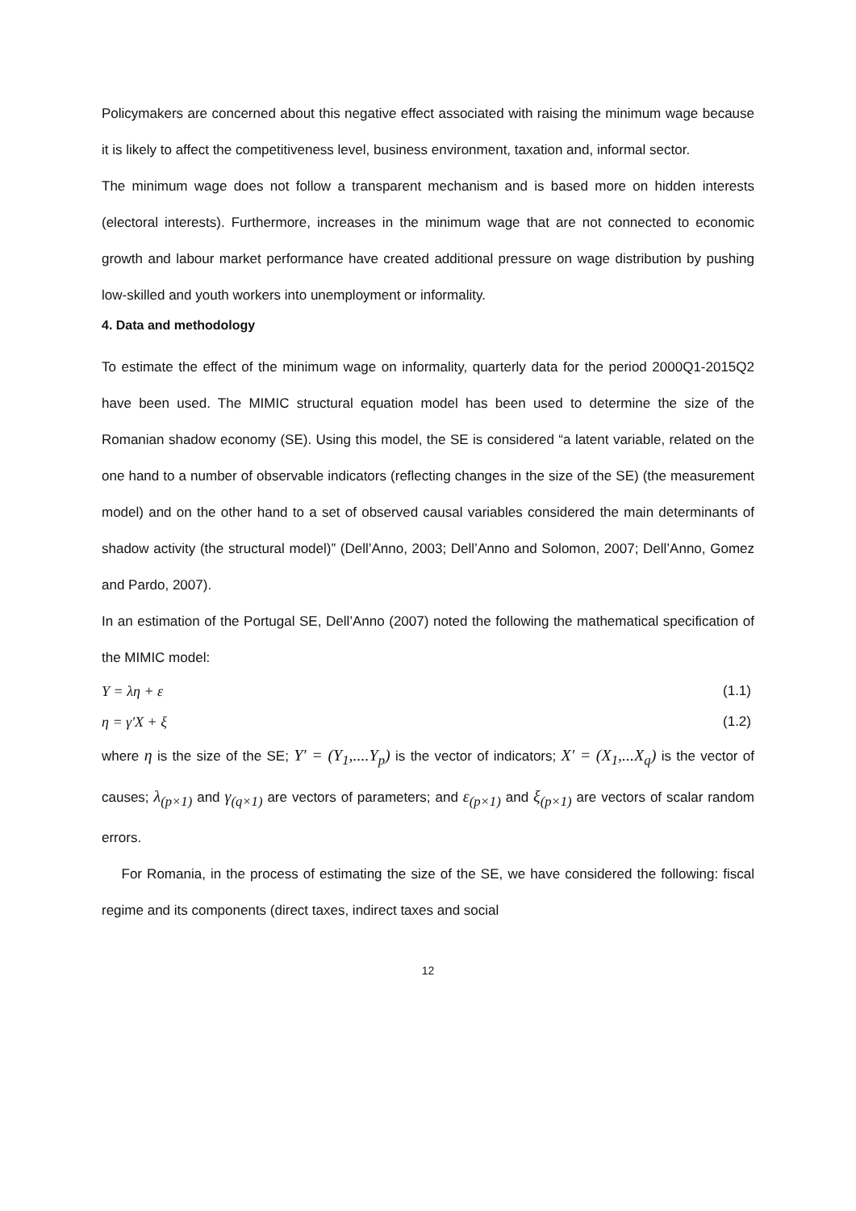Policymakers are concerned about this negative effect associated with raising the minimum wage because it is likely to affect the competitiveness level, business environment, taxation and, informal sector.
The minimum wage does not follow a transparent mechanism and is based more on hidden interests (electoral interests). Furthermore, increases in the minimum wage that are not connected to economic growth and labour market performance have created additional pressure on wage distribution by pushing low-skilled and youth workers into unemployment or informality.
4. Data and methodology
To estimate the effect of the minimum wage on informality, quarterly data for the period 2000Q1-2015Q2 have been used. The MIMIC structural equation model has been used to determine the size of the Romanian shadow economy (SE). Using this model, the SE is considered “a latent variable, related on the one hand to a number of observable indicators (reflecting changes in the size of the SE) (the measurement model) and on the other hand to a set of observed causal variables considered the main determinants of shadow activity (the structural model)” (Dell’Anno, 2003; Dell’Anno and Solomon, 2007; Dell’Anno, Gomez and Pardo, 2007).
In an estimation of the Portugal SE, Dell’Anno (2007) noted the following the mathematical specification of the MIMIC model:
Y = λη + ε (1.1)
η = γ′X + ξ (1.2)
where η is the size of the SE; Y′ = (Y<sub>1</sub>,....Y<sub>p</sub>) is the vector of indicators; X′ = (X<sub>1</sub>,...X<sub>q</sub>) is the vector of causes; λ<sub>(p×1)</sub> and γ<sub>(q×1)</sub> are vectors of parameters; and ε<sub>(p×1)</sub> and ξ<sub>(p×1)</sub> are vectors of scalar random errors.
For Romania, in the process of estimating the size of the SE, we have considered the following: fiscal regime and its components (direct taxes, indirect taxes and social
12